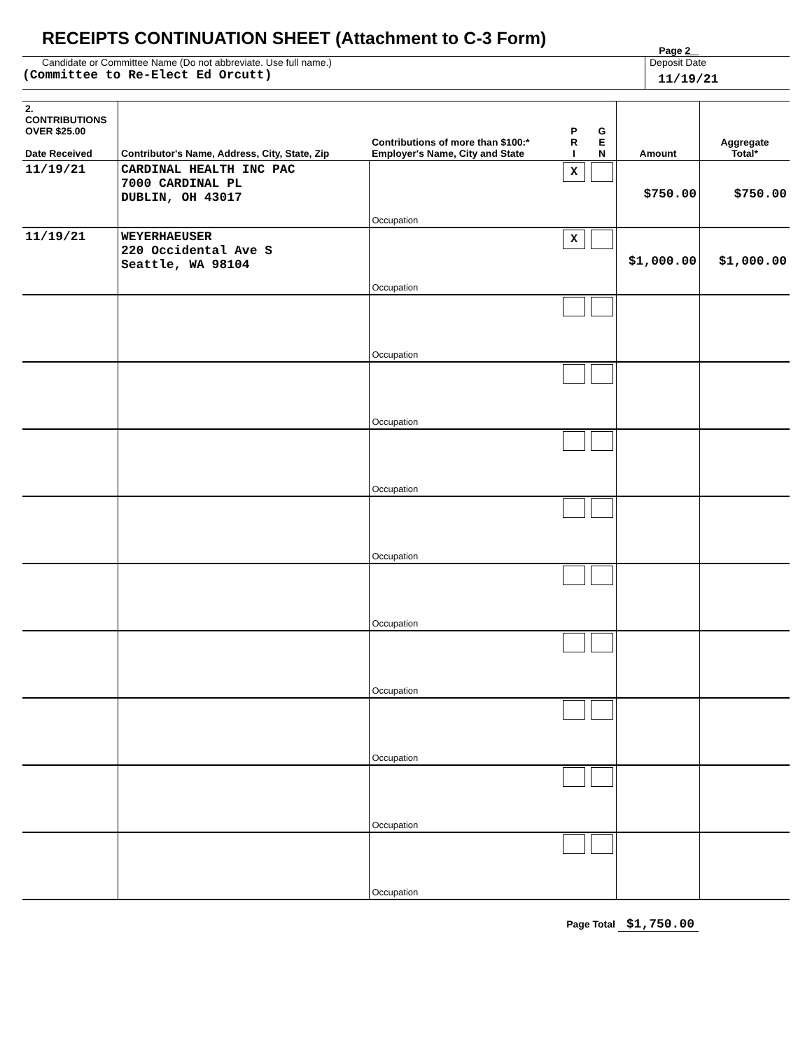RECEIPTS CONTINUATION SHEET (Attachment to C-3 Form)
Page 2
Candidate or Committee Name (Do not abbreviate. Use full name.)
(Committee to Re-Elect Ed Orcutt)
Deposit Date
11/19/21
| 2. CONTRIBUTIONS OVER $25.00 Date Received | Contributor's Name, Address, City, State, Zip | Contributions of more than $100:* Employer's Name, City and State | P R I | G E N | Amount | Aggregate Total* |
| --- | --- | --- | --- | --- | --- | --- |
| 11/19/21 | CARDINAL HEALTH INC PAC 7000 CARDINAL PL DUBLIN, OH 43017 | Occupation | X | | $750.00 | $750.00 |
| 11/19/21 | WEYERHAEUSER 220 Occidental Ave S Seattle, WA 98104 | Occupation | X | | $1,000.00 | $1,000.00 |
| | | Occupation | | | | |
| | | Occupation | | | | |
| | | Occupation | | | | |
| | | Occupation | | | | |
| | | Occupation | | | | |
| | | Occupation | | | | |
| | | Occupation | | | | |
| | | Occupation | | | | |
| | | Occupation | | | | |
Page Total $1,750.00